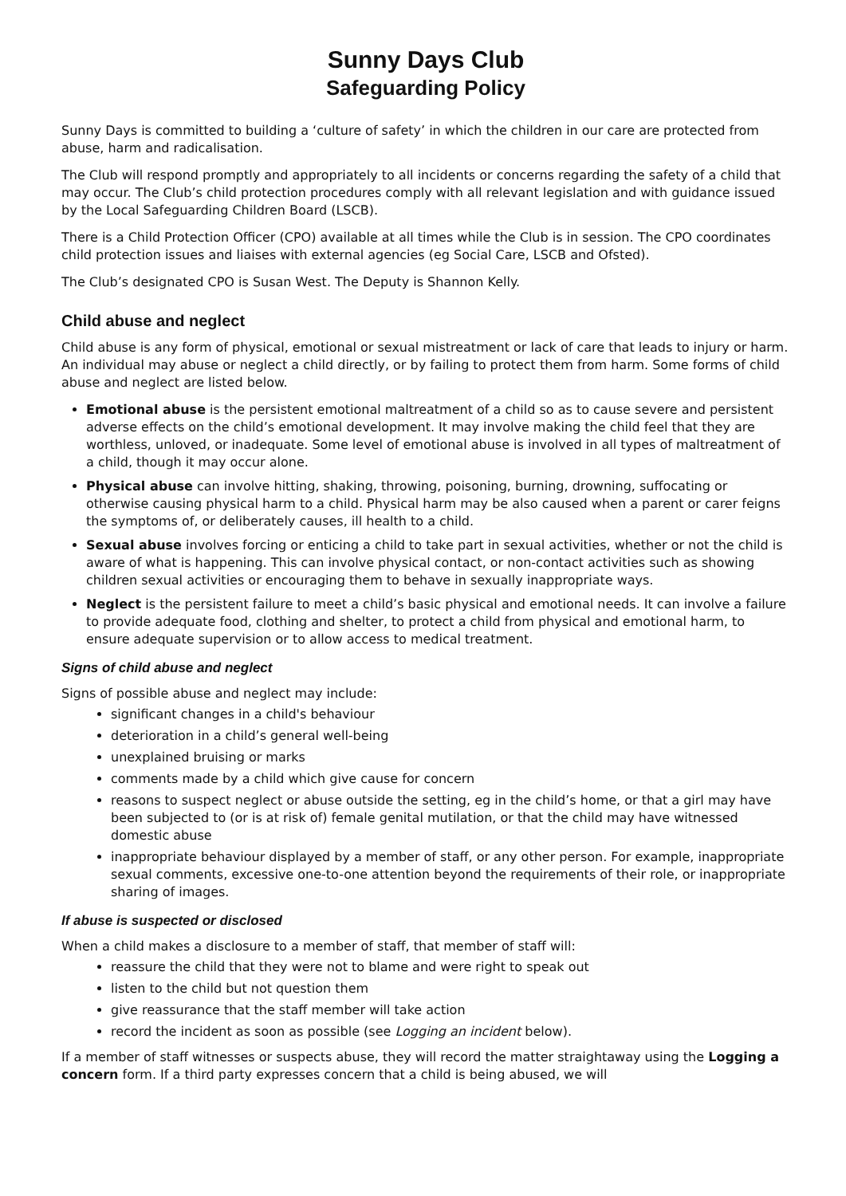Sunny Days Club
Safeguarding Policy
Sunny Days is committed to building a ‘culture of safety’ in which the children in our care are protected from abuse, harm and radicalisation.
The Club will respond promptly and appropriately to all incidents or concerns regarding the safety of a child that may occur. The Club’s child protection procedures comply with all relevant legislation and with guidance issued by the Local Safeguarding Children Board (LSCB).
There is a Child Protection Officer (CPO) available at all times while the Club is in session. The CPO coordinates child protection issues and liaises with external agencies (eg Social Care, LSCB and Ofsted).
The Club’s designated CPO is Susan West. The Deputy is Shannon Kelly.
Child abuse and neglect
Child abuse is any form of physical, emotional or sexual mistreatment or lack of care that leads to injury or harm. An individual may abuse or neglect a child directly, or by failing to protect them from harm. Some forms of child abuse and neglect are listed below.
Emotional abuse is the persistent emotional maltreatment of a child so as to cause severe and persistent adverse effects on the child’s emotional development. It may involve making the child feel that they are worthless, unloved, or inadequate. Some level of emotional abuse is involved in all types of maltreatment of a child, though it may occur alone.
Physical abuse can involve hitting, shaking, throwing, poisoning, burning, drowning, suffocating or otherwise causing physical harm to a child. Physical harm may be also caused when a parent or carer feigns the symptoms of, or deliberately causes, ill health to a child.
Sexual abuse involves forcing or enticing a child to take part in sexual activities, whether or not the child is aware of what is happening. This can involve physical contact, or non-contact activities such as showing children sexual activities or encouraging them to behave in sexually inappropriate ways.
Neglect is the persistent failure to meet a child’s basic physical and emotional needs. It can involve a failure to provide adequate food, clothing and shelter, to protect a child from physical and emotional harm, to ensure adequate supervision or to allow access to medical treatment.
Signs of child abuse and neglect
Signs of possible abuse and neglect may include:
significant changes in a child's behaviour
deterioration in a child’s general well-being
unexplained bruising or marks
comments made by a child which give cause for concern
reasons to suspect neglect or abuse outside the setting, eg in the child’s home, or that a girl may have been subjected to (or is at risk of) female genital mutilation, or that the child may have witnessed domestic abuse
inappropriate behaviour displayed by a member of staff, or any other person. For example, inappropriate sexual comments, excessive one-to-one attention beyond the requirements of their role, or inappropriate sharing of images.
If abuse is suspected or disclosed
When a child makes a disclosure to a member of staff, that member of staff will:
reassure the child that they were not to blame and were right to speak out
listen to the child but not question them
give reassurance that the staff member will take action
record the incident as soon as possible (see Logging an incident below).
If a member of staff witnesses or suspects abuse, they will record the matter straightaway using the Logging a concern form. If a third party expresses concern that a child is being abused, we will